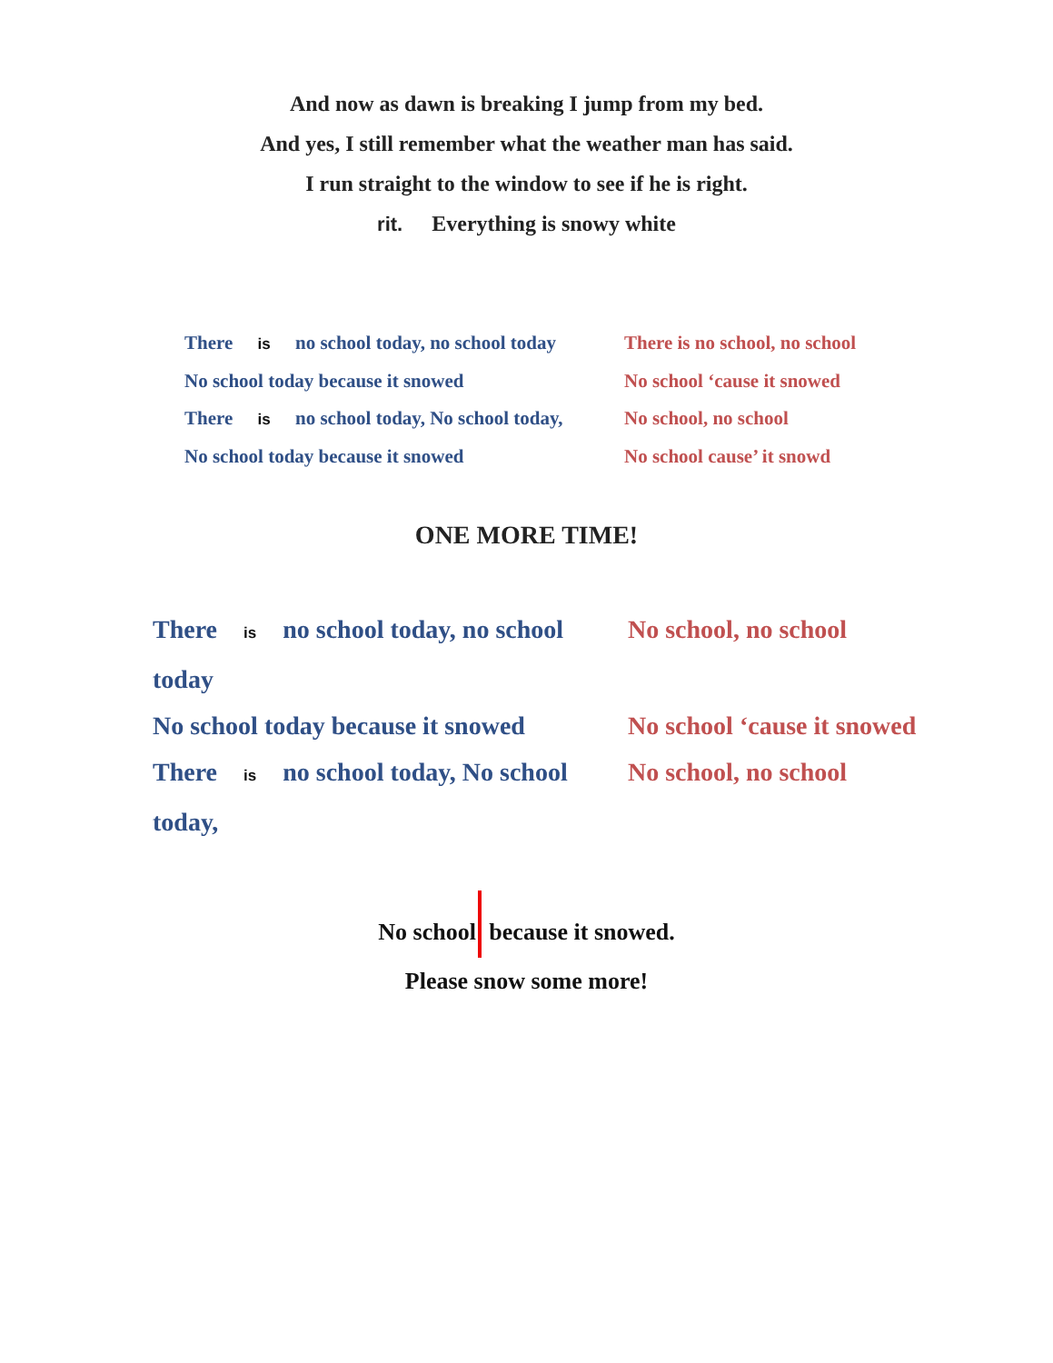And now as dawn is breaking I jump from my bed.
And yes, I still remember what the weather man has said.
I run straight to the window to see if he is right.
rit. Everything is snowy white
There is no school today, no school today
There is no school, no school
No school today because it snowed
No school ‘cause it snowed
There is no school today, No school today,
No school, no school
No school today because it snowed
No school cause’ it snowd
ONE MORE TIME!
There is no school today, no school today
No school, no school
No school today because it snowed
No school ‘cause it snowed
There is no school today, No school today,
No school, no school
No school because it snowed.
Please snow some more!